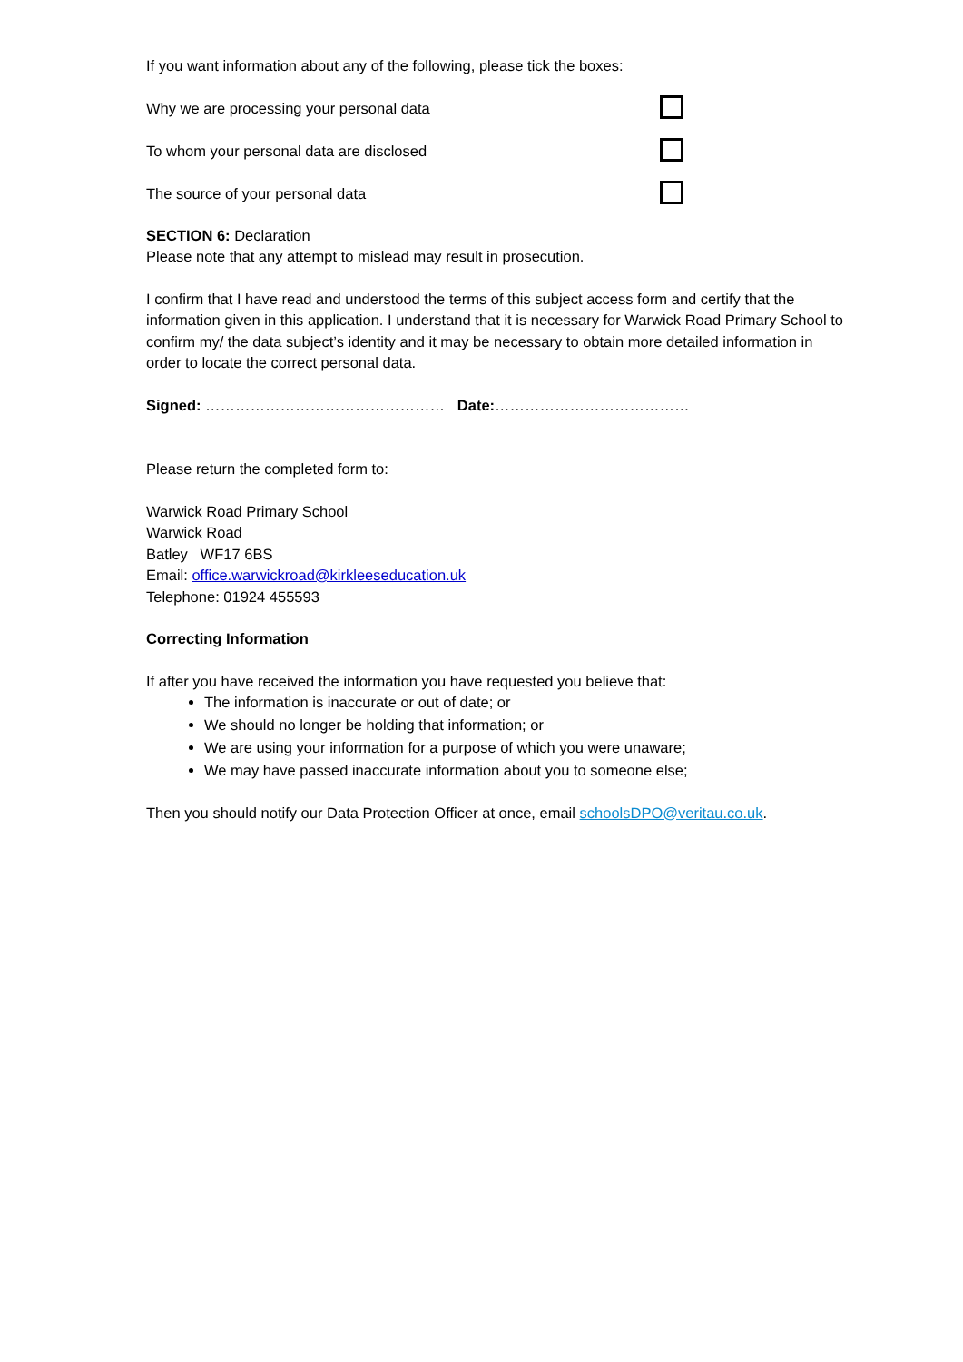If you want information about any of the following, please tick the boxes:
Why we are processing your personal data
To whom your personal data are disclosed
The source of your personal data
SECTION 6: Declaration
Please note that any attempt to mislead may result in prosecution.
I confirm that I have read and understood the terms of this subject access form and certify that the information given in this application. I understand that it is necessary for Warwick Road Primary School to confirm my/ the data subject’s identity and it may be necessary to obtain more detailed information in order to locate the correct personal data.
Signed: ………………………………………… Date:…………………………………
Please return the completed form to:
Warwick Road Primary School
Warwick Road
Batley WF17 6BS
Email: office.warwickroad@kirkleeseducation.uk
Telephone: 01924 455593
Correcting Information
If after you have received the information you have requested you believe that:
The information is inaccurate or out of date; or
We should no longer be holding that information; or
We are using your information for a purpose of which you were unaware;
We may have passed inaccurate information about you to someone else;
Then you should notify our Data Protection Officer at once, email schoolsDPO@veritau.co.uk.